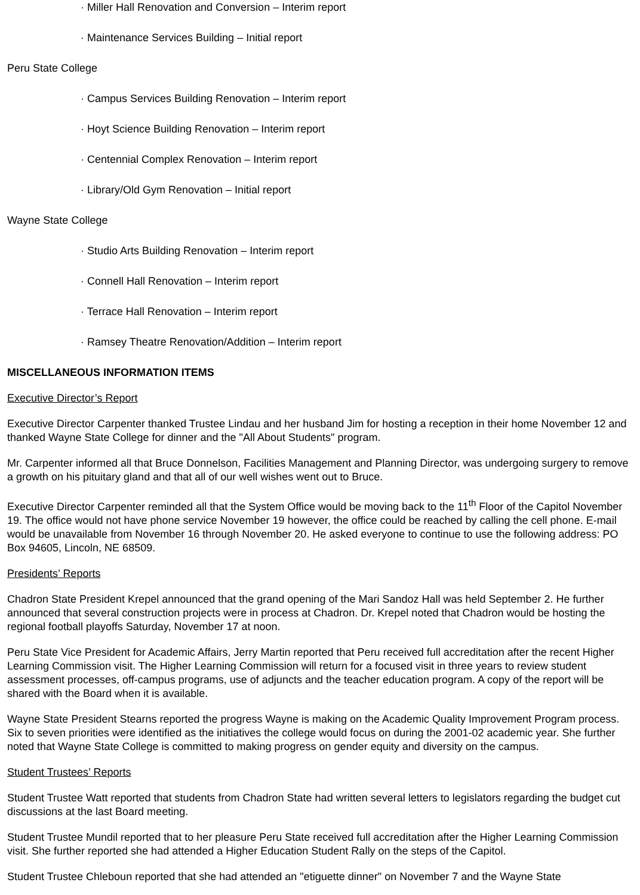· Miller Hall Renovation and Conversion – Interim report
· Maintenance Services Building – Initial report
Peru State College
· Campus Services Building Renovation – Interim report
· Hoyt Science Building Renovation – Interim report
· Centennial Complex Renovation – Interim report
· Library/Old Gym Renovation – Initial report
Wayne State College
· Studio Arts Building Renovation – Interim report
· Connell Hall Renovation – Interim report
· Terrace Hall Renovation – Interim report
· Ramsey Theatre Renovation/Addition – Interim report
MISCELLANEOUS INFORMATION ITEMS
Executive Director’s Report
Executive Director Carpenter thanked Trustee Lindau and her husband Jim for hosting a reception in their home November 12 and thanked Wayne State College for dinner and the "All About Students" program.
Mr. Carpenter informed all that Bruce Donnelson, Facilities Management and Planning Director, was undergoing surgery to remove a growth on his pituitary gland and that all of our well wishes went out to Bruce.
Executive Director Carpenter reminded all that the System Office would be moving back to the 11<sup>th</sup> Floor of the Capitol November 19. The office would not have phone service November 19 however, the office could be reached by calling the cell phone. E-mail would be unavailable from November 16 through November 20. He asked everyone to continue to use the following address: PO Box 94605, Lincoln, NE 68509.
Presidents’ Reports
Chadron State President Krepel announced that the grand opening of the Mari Sandoz Hall was held September 2. He further announced that several construction projects were in process at Chadron. Dr. Krepel noted that Chadron would be hosting the regional football playoffs Saturday, November 17 at noon.
Peru State Vice President for Academic Affairs, Jerry Martin reported that Peru received full accreditation after the recent Higher Learning Commission visit. The Higher Learning Commission will return for a focused visit in three years to review student assessment processes, off-campus programs, use of adjuncts and the teacher education program. A copy of the report will be shared with the Board when it is available.
Wayne State President Stearns reported the progress Wayne is making on the Academic Quality Improvement Program process. Six to seven priorities were identified as the initiatives the college would focus on during the 2001-02 academic year. She further noted that Wayne State College is committed to making progress on gender equity and diversity on the campus.
Student Trustees’ Reports
Student Trustee Watt reported that students from Chadron State had written several letters to legislators regarding the budget cut discussions at the last Board meeting.
Student Trustee Mundil reported that to her pleasure Peru State received full accreditation after the Higher Learning Commission visit. She further reported she had attended a Higher Education Student Rally on the steps of the Capitol.
Student Trustee Chleboun reported that she had attended an "etiguette dinner" on November 7 and the Wayne State